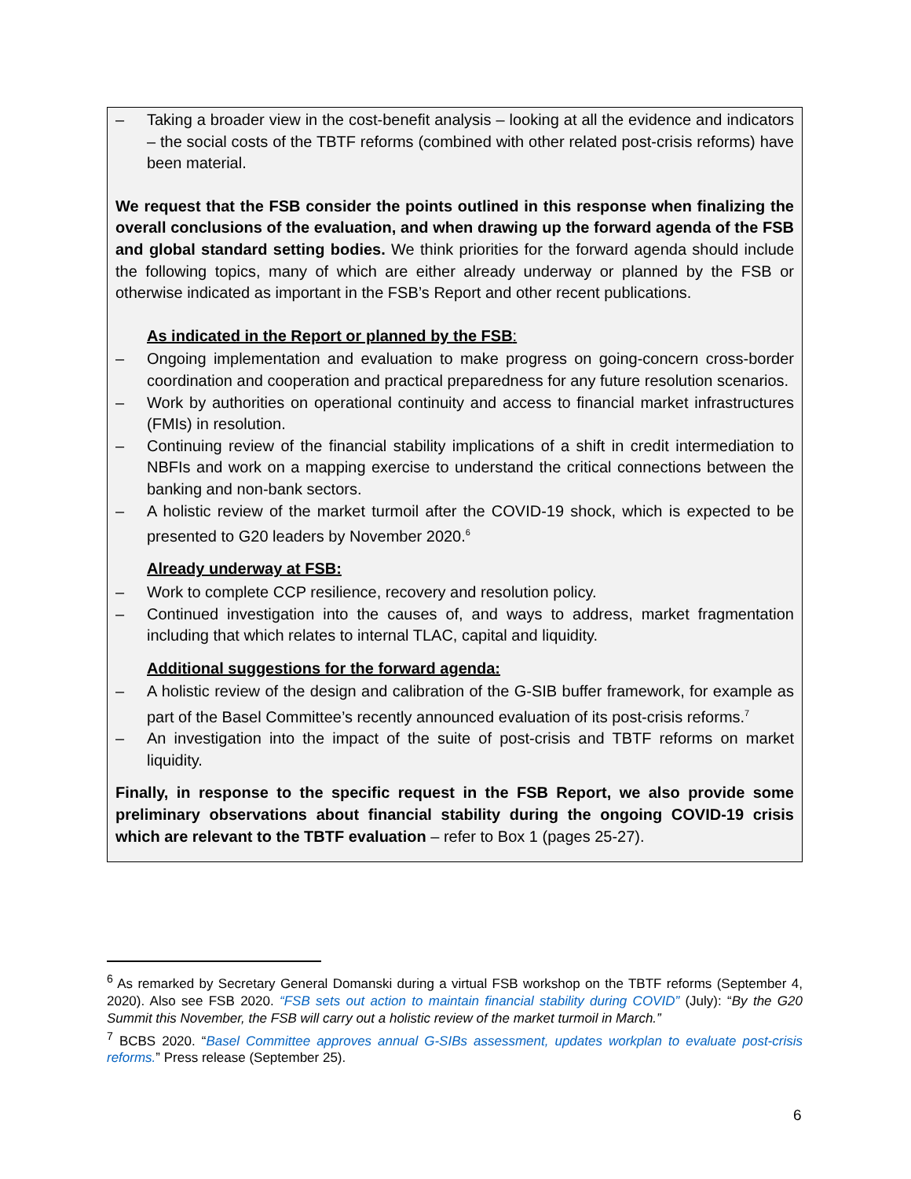– Taking a broader view in the cost-benefit analysis – looking at all the evidence and indicators – the social costs of the TBTF reforms (combined with other related post-crisis reforms) have been material.
We request that the FSB consider the points outlined in this response when finalizing the overall conclusions of the evaluation, and when drawing up the forward agenda of the FSB and global standard setting bodies. We think priorities for the forward agenda should include the following topics, many of which are either already underway or planned by the FSB or otherwise indicated as important in the FSB’s Report and other recent publications.
As indicated in the Report or planned by the FSB:
– Ongoing implementation and evaluation to make progress on going-concern cross-border coordination and cooperation and practical preparedness for any future resolution scenarios.
– Work by authorities on operational continuity and access to financial market infrastructures (FMIs) in resolution.
– Continuing review of the financial stability implications of a shift in credit intermediation to NBFIs and work on a mapping exercise to understand the critical connections between the banking and non-bank sectors.
– A holistic review of the market turmoil after the COVID-19 shock, which is expected to be presented to G20 leaders by November 2020.<sup>6</sup>
Already underway at FSB:
– Work to complete CCP resilience, recovery and resolution policy.
– Continued investigation into the causes of, and ways to address, market fragmentation including that which relates to internal TLAC, capital and liquidity.
Additional suggestions for the forward agenda:
– A holistic review of the design and calibration of the G-SIB buffer framework, for example as part of the Basel Committee’s recently announced evaluation of its post-crisis reforms.<sup>7</sup>
– An investigation into the impact of the suite of post-crisis and TBTF reforms on market liquidity.
Finally, in response to the specific request in the FSB Report, we also provide some preliminary observations about financial stability during the ongoing COVID-19 crisis which are relevant to the TBTF evaluation – refer to Box 1 (pages 25-27).
<sup>6</sup> As remarked by Secretary General Domanski during a virtual FSB workshop on the TBTF reforms (September 4, 2020). Also see FSB 2020. “FSB sets out action to maintain financial stability during COVID” (July): “By the G20 Summit this November, the FSB will carry out a holistic review of the market turmoil in March.”
<sup>7</sup> BCBS 2020. “Basel Committee approves annual G-SIBs assessment, updates workplan to evaluate post-crisis reforms.” Press release (September 25).
6